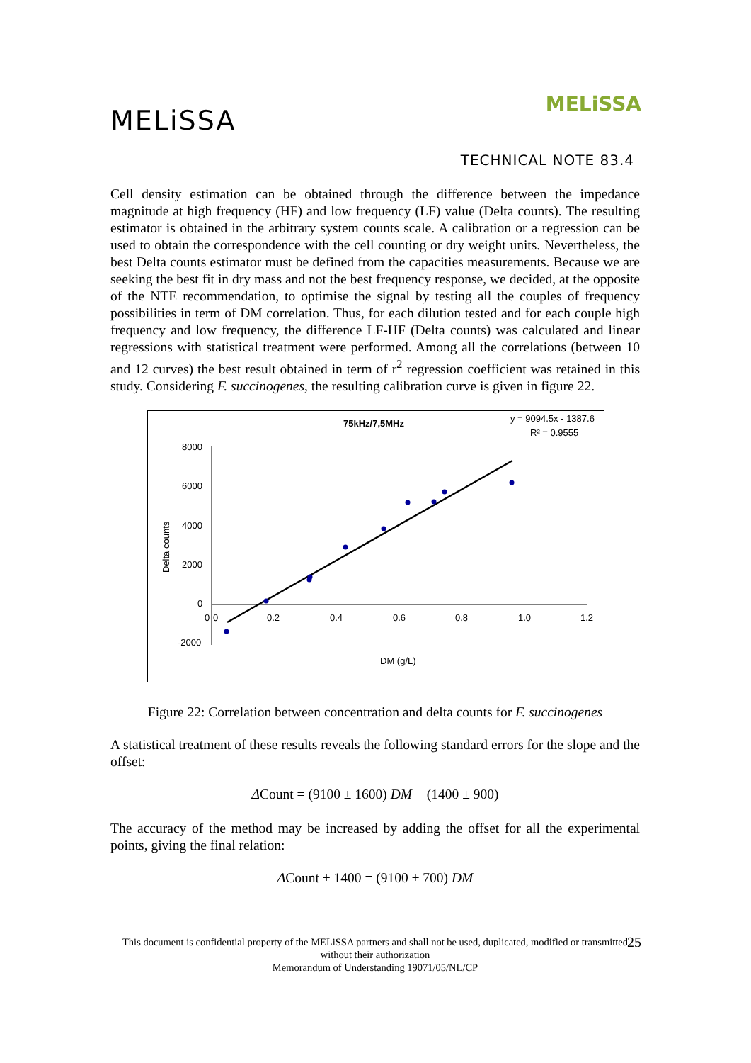MELiSSA
MELiSSA
TECHNICAL NOTE 83.4
Cell density estimation can be obtained through the difference between the impedance magnitude at high frequency (HF) and low frequency (LF) value (Delta counts). The resulting estimator is obtained in the arbitrary system counts scale. A calibration or a regression can be used to obtain the correspondence with the cell counting or dry weight units. Nevertheless, the best Delta counts estimator must be defined from the capacities measurements. Because we are seeking the best fit in dry mass and not the best frequency response, we decided, at the opposite of the NTE recommendation, to optimise the signal by testing all the couples of frequency possibilities in term of DM correlation. Thus, for each dilution tested and for each couple high frequency and low frequency, the difference LF-HF (Delta counts) was calculated and linear regressions with statistical treatment were performed. Among all the correlations (between 10 and 12 curves) the best result obtained in term of r<sup>2</sup> regression coefficient was retained in this study. Considering F. succinogenes, the resulting calibration curve is given in figure 22.
75kHz/7,5MHz
y = 9094.5x - 1387.6
R² = 0.9555
8000
6000
4000
2000
0
-2000
0
0
0.2
0.4
0.6
0.8
1.0
1.2
Delta counts
DM (g/L)
Figure 22: Correlation between concentration and delta counts for F. succinogenes
A statistical treatment of these results reveals the following standard errors for the slope and the offset:
ΔCount = (9100 ± 1600) DM − (1400 ± 900)
The accuracy of the method may be increased by adding the offset for all the experimental points, giving the final relation:
ΔCount + 1400 = (9100 ± 700) DM
This document is confidential property of the MELiSSA partners and shall not be used, duplicated, modified or transmitted without their authorization
Memorandum of Understanding 19071/05/NL/CP
25